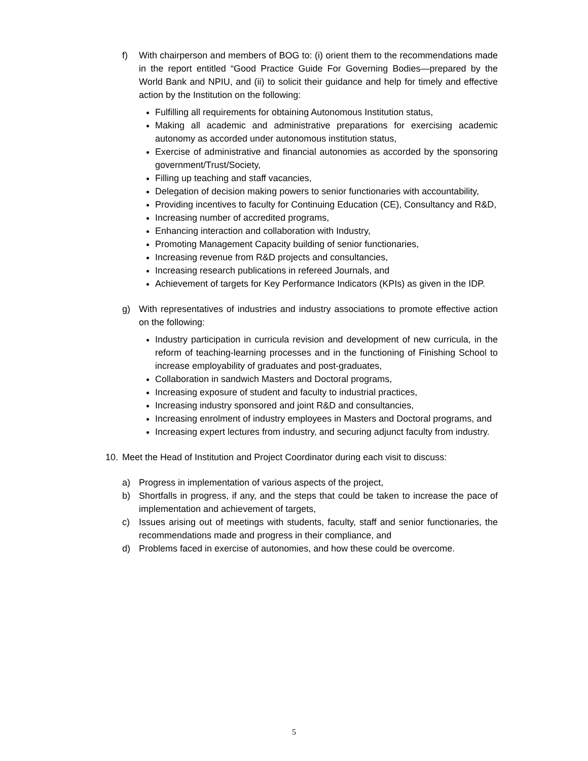f) With chairperson and members of BOG to: (i) orient them to the recommendations made in the report entitled “Good Practice Guide For Governing Bodies—prepared by the World Bank and NPIU, and (ii) to solicit their guidance and help for timely and effective action by the Institution on the following:
Fulfilling all requirements for obtaining Autonomous Institution status,
Making all academic and administrative preparations for exercising academic autonomy as accorded under autonomous institution status,
Exercise of administrative and financial autonomies as accorded by the sponsoring government/Trust/Society,
Filling up teaching and staff vacancies,
Delegation of decision making powers to senior functionaries with accountability,
Providing incentives to faculty for Continuing Education (CE), Consultancy and R&D,
Increasing number of accredited programs,
Enhancing interaction and collaboration with Industry,
Promoting Management Capacity building of senior functionaries,
Increasing revenue from R&D projects and consultancies,
Increasing research publications in refereed Journals, and
Achievement of targets for Key Performance Indicators (KPIs) as given in the IDP.
g) With representatives of industries and industry associations to promote effective action on the following:
Industry participation in curricula revision and development of new curricula, in the reform of teaching-learning processes and in the functioning of Finishing School to increase employability of graduates and post-graduates,
Collaboration in sandwich Masters and Doctoral programs,
Increasing exposure of student and faculty to industrial practices,
Increasing industry sponsored and joint R&D and consultancies,
Increasing enrolment of industry employees in Masters and Doctoral programs, and
Increasing expert lectures from industry, and securing adjunct faculty from industry.
10. Meet the Head of Institution and Project Coordinator during each visit to discuss:
a) Progress in implementation of various aspects of the project,
b) Shortfalls in progress, if any, and the steps that could be taken to increase the pace of implementation and achievement of targets,
c) Issues arising out of meetings with students, faculty, staff and senior functionaries, the recommendations made and progress in their compliance, and
d) Problems faced in exercise of autonomies, and how these could be overcome.
5